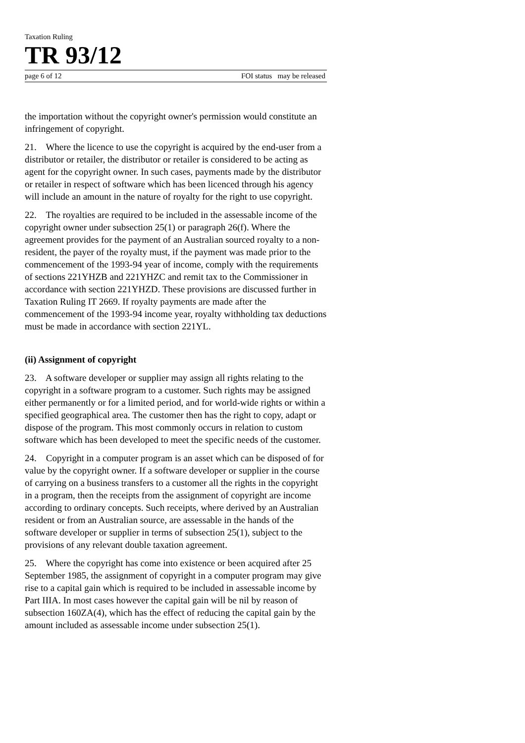Taxation Ruling
TR 93/12
page 6 of 12 FOI status may be released
the importation without the copyright owner's permission would constitute an infringement of copyright.
21. Where the licence to use the copyright is acquired by the end-user from a distributor or retailer, the distributor or retailer is considered to be acting as agent for the copyright owner. In such cases, payments made by the distributor or retailer in respect of software which has been licenced through his agency will include an amount in the nature of royalty for the right to use copyright.
22. The royalties are required to be included in the assessable income of the copyright owner under subsection 25(1) or paragraph 26(f). Where the agreement provides for the payment of an Australian sourced royalty to a non-resident, the payer of the royalty must, if the payment was made prior to the commencement of the 1993-94 year of income, comply with the requirements of sections 221YHZB and 221YHZC and remit tax to the Commissioner in accordance with section 221YHZD. These provisions are discussed further in Taxation Ruling IT 2669. If royalty payments are made after the commencement of the 1993-94 income year, royalty withholding tax deductions must be made in accordance with section 221YL.
(ii) Assignment of copyright
23. A software developer or supplier may assign all rights relating to the copyright in a software program to a customer. Such rights may be assigned either permanently or for a limited period, and for world-wide rights or within a specified geographical area. The customer then has the right to copy, adapt or dispose of the program. This most commonly occurs in relation to custom software which has been developed to meet the specific needs of the customer.
24. Copyright in a computer program is an asset which can be disposed of for value by the copyright owner. If a software developer or supplier in the course of carrying on a business transfers to a customer all the rights in the copyright in a program, then the receipts from the assignment of copyright are income according to ordinary concepts. Such receipts, where derived by an Australian resident or from an Australian source, are assessable in the hands of the software developer or supplier in terms of subsection 25(1), subject to the provisions of any relevant double taxation agreement.
25. Where the copyright has come into existence or been acquired after 25 September 1985, the assignment of copyright in a computer program may give rise to a capital gain which is required to be included in assessable income by Part IIIA. In most cases however the capital gain will be nil by reason of subsection 160ZA(4), which has the effect of reducing the capital gain by the amount included as assessable income under subsection 25(1).